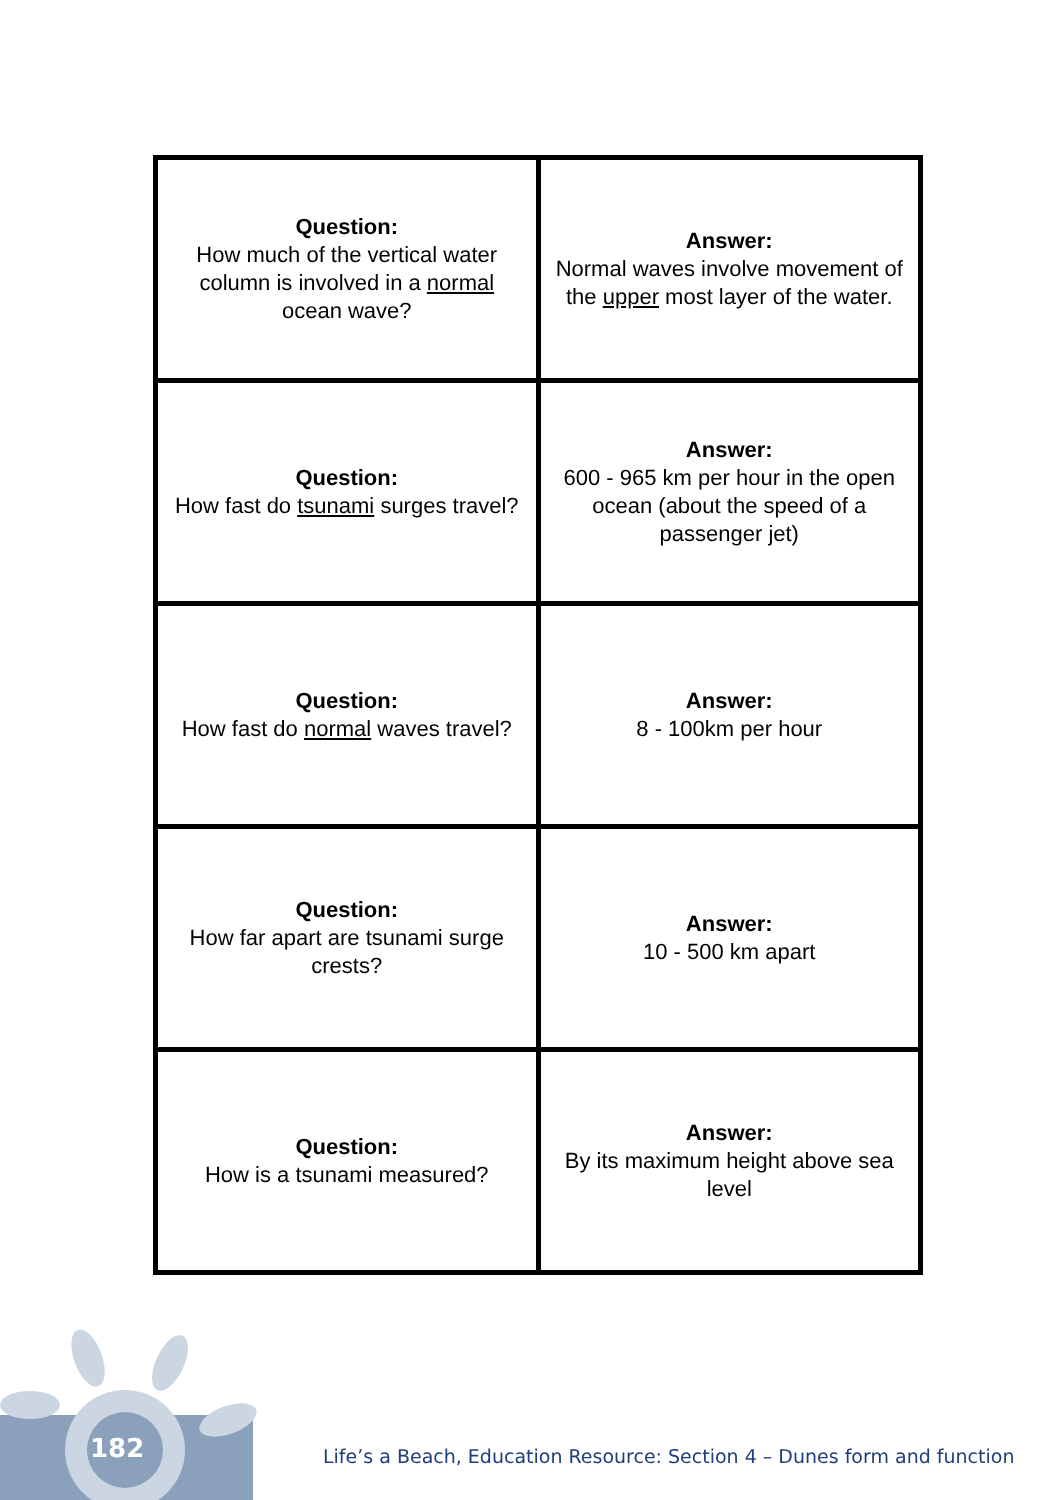| Question: How much of the vertical water column is involved in a normal ocean wave? | Answer: Normal waves involve movement of the upper most layer of the water. |
| Question: How fast do tsunami surges travel? | Answer: 600 - 965 km per hour in the open ocean (about the speed of a passenger jet) |
| Question: How fast do normal waves travel? | Answer: 8 - 100km per hour |
| Question: How far apart are tsunami surge crests? | Answer: 10 - 500 km apart |
| Question: How is a tsunami measured? | Answer: By its maximum height above sea level |
182
Life’s a Beach, Education Resource: Section 4 – Dunes form and function